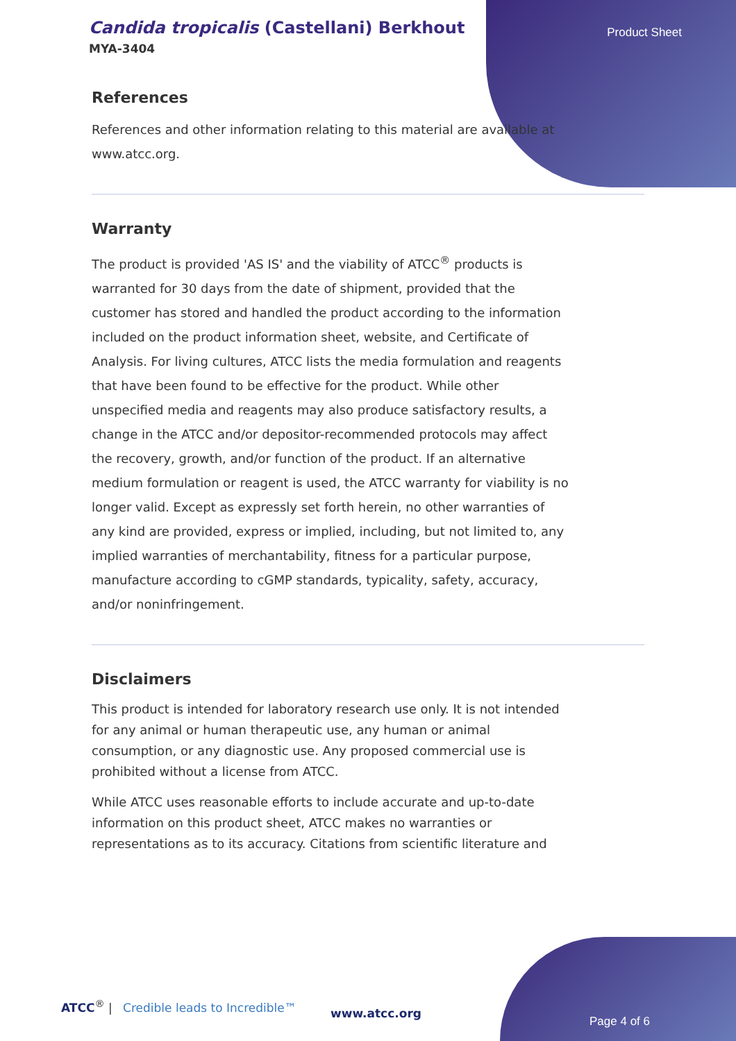Candida tropicalis (Castellani) Berkhout
MYA-3404
Product Sheet
References
References and other information relating to this material are available at www.atcc.org.
Warranty
The product is provided 'AS IS' and the viability of ATCC<sup>®</sup> products is warranted for 30 days from the date of shipment, provided that the customer has stored and handled the product according to the information included on the product information sheet, website, and Certificate of Analysis. For living cultures, ATCC lists the media formulation and reagents that have been found to be effective for the product. While other unspecified media and reagents may also produce satisfactory results, a change in the ATCC and/or depositor-recommended protocols may affect the recovery, growth, and/or function of the product. If an alternative medium formulation or reagent is used, the ATCC warranty for viability is no longer valid. Except as expressly set forth herein, no other warranties of any kind are provided, express or implied, including, but not limited to, any implied warranties of merchantability, fitness for a particular purpose, manufacture according to cGMP standards, typicality, safety, accuracy, and/or noninfringement.
Disclaimers
This product is intended for laboratory research use only. It is not intended for any animal or human therapeutic use, any human or animal consumption, or any diagnostic use. Any proposed commercial use is prohibited without a license from ATCC.
While ATCC uses reasonable efforts to include accurate and up-to-date information on this product sheet, ATCC makes no warranties or representations as to its accuracy. Citations from scientific literature and
ATCC<sup>®</sup> | Credible leads to Incredible™
www.atcc.org
Page 4 of 6